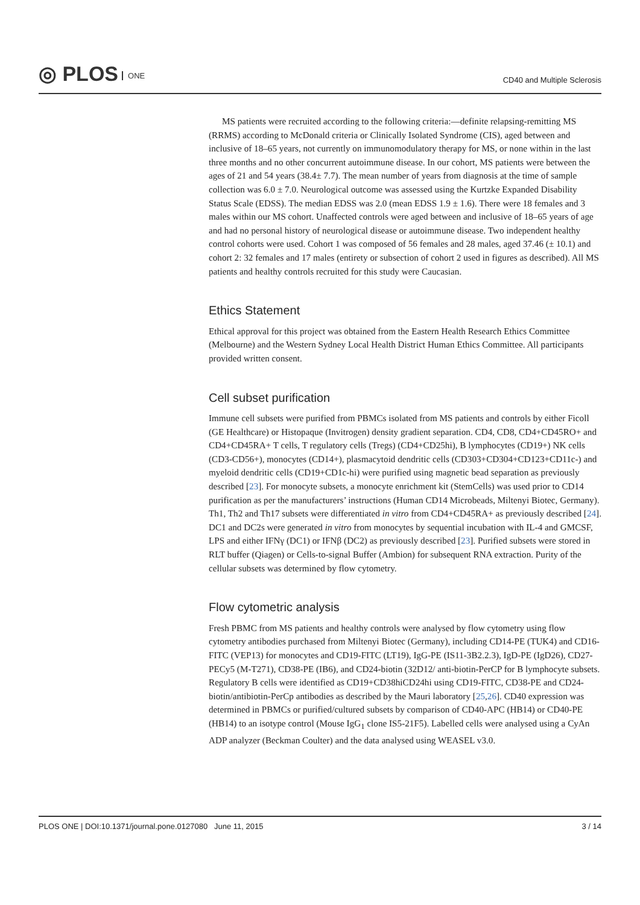◎ PLOS ONE
CD40 and Multiple Sclerosis
MS patients were recruited according to the following criteria:—definite relapsing-remitting MS (RRMS) according to McDonald criteria or Clinically Isolated Syndrome (CIS), aged between and inclusive of 18–65 years, not currently on immunomodulatory therapy for MS, or none within in the last three months and no other concurrent autoimmune disease. In our cohort, MS patients were between the ages of 21 and 54 years (38.4± 7.7). The mean number of years from diagnosis at the time of sample collection was 6.0 ± 7.0. Neurological outcome was assessed using the Kurtzke Expanded Disability Status Scale (EDSS). The median EDSS was 2.0 (mean EDSS 1.9 ± 1.6). There were 18 females and 3 males within our MS cohort. Unaffected controls were aged between and inclusive of 18–65 years of age and had no personal history of neurological disease or autoimmune disease. Two independent healthy control cohorts were used. Cohort 1 was composed of 56 females and 28 males, aged 37.46 (± 10.1) and cohort 2: 32 females and 17 males (entirety or subsection of cohort 2 used in figures as described). All MS patients and healthy controls recruited for this study were Caucasian.
Ethics Statement
Ethical approval for this project was obtained from the Eastern Health Research Ethics Committee (Melbourne) and the Western Sydney Local Health District Human Ethics Committee. All participants provided written consent.
Cell subset purification
Immune cell subsets were purified from PBMCs isolated from MS patients and controls by either Ficoll (GE Healthcare) or Histopaque (Invitrogen) density gradient separation. CD4, CD8, CD4+CD45RO+ and CD4+CD45RA+ T cells, T regulatory cells (Tregs) (CD4+CD25hi), B lymphocytes (CD19+) NK cells (CD3-CD56+), monocytes (CD14+), plasmacytoid dendritic cells (CD303+CD304+CD123+CD11c-) and myeloid dendritic cells (CD19+CD1c-hi) were purified using magnetic bead separation as previously described [23]. For monocyte subsets, a monocyte enrichment kit (StemCells) was used prior to CD14 purification as per the manufacturers’ instructions (Human CD14 Microbeads, Miltenyi Biotec, Germany). Th1, Th2 and Th17 subsets were differentiated in vitro from CD4+CD45RA+ as previously described [24]. DC1 and DC2s were generated in vitro from monocytes by sequential incubation with IL-4 and GMCSF, LPS and either IFNγ (DC1) or IFNβ (DC2) as previously described [23]. Purified subsets were stored in RLT buffer (Qiagen) or Cells-to-signal Buffer (Ambion) for subsequent RNA extraction. Purity of the cellular subsets was determined by flow cytometry.
Flow cytometric analysis
Fresh PBMC from MS patients and healthy controls were analysed by flow cytometry using flow cytometry antibodies purchased from Miltenyi Biotec (Germany), including CD14-PE (TUK4) and CD16-FITC (VEP13) for monocytes and CD19-FITC (LT19), IgG-PE (IS11-3B2.2.3), IgD-PE (IgD26), CD27-PECy5 (M-T271), CD38-PE (IB6), and CD24-biotin (32D12/ anti-biotin-PerCP for B lymphocyte subsets. Regulatory B cells were identified as CD19+CD38hiCD24hi using CD19-FITC, CD38-PE and CD24-biotin/antibiotin-PerCp antibodies as described by the Mauri laboratory [25,26]. CD40 expression was determined in PBMCs or purified/cultured subsets by comparison of CD40-APC (HB14) or CD40-PE (HB14) to an isotype control (Mouse IgG<sub>1</sub> clone IS5-21F5). Labelled cells were analysed using a CyAn ADP analyzer (Beckman Coulter) and the data analysed using WEASEL v3.0.
PLOS ONE | DOI:10.1371/journal.pone.0127080 June 11, 2015 3 / 14